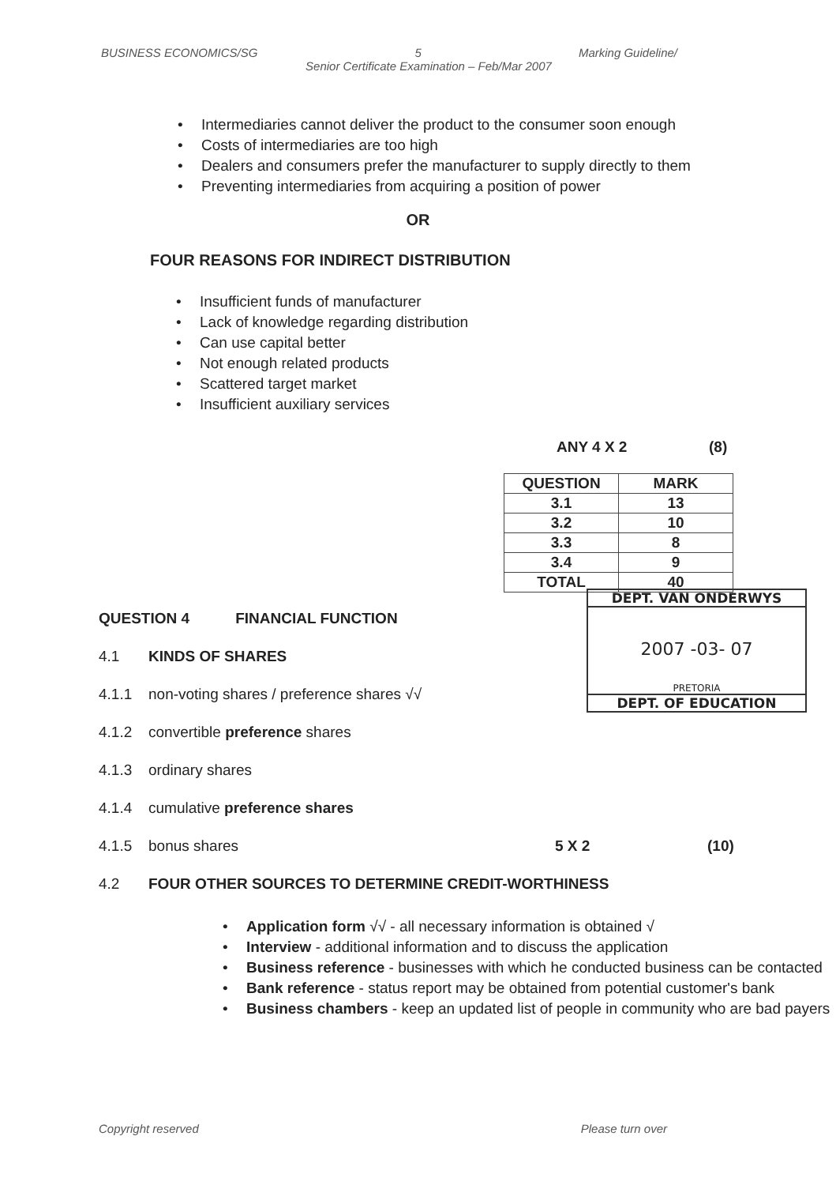BUSINESS ECONOMICS/SG 5 Marking Guideline/
Senior Certificate Examination – Feb/Mar 2007
• Intermediaries cannot deliver the product to the consumer soon enough
• Costs of intermediaries are too high
• Dealers and consumers prefer the manufacturer to supply directly to them
• Preventing intermediaries from acquiring a position of power
OR
FOUR REASONS FOR INDIRECT DISTRIBUTION
• Insufficient funds of manufacturer
• Lack of knowledge regarding distribution
• Can use capital better
• Not enough related products
• Scattered target market
• Insufficient auxiliary services
ANY 4 X 2 (8)
| QUESTION | MARK |
| --- | --- |
| 3.1 | 13 |
| 3.2 | 10 |
| 3.3 | 8 |
| 3.4 | 9 |
| TOTAL | 40 |
QUESTION 4 FINANCIAL FUNCTION
4.1 KINDS OF SHARES
4.1.1 non-voting shares / preference shares √√
4.1.2 convertible preference shares
4.1.3 ordinary shares
4.1.4 cumulative preference shares
4.1.5 bonus shares 5 X 2 (10)
4.2 FOUR OTHER SOURCES TO DETERMINE CREDIT-WORTHINESS
• Application form √√ - all necessary information is obtained √
• Interview - additional information and to discuss the application
• Business reference - businesses with which he conducted business can be contacted
• Bank reference - status report may be obtained from potential customer's bank
• Business chambers - keep an updated list of people in community who are bad payers
DEPT. VAN ONDERWYS
2007 -03- 07
PRETORIA
DEPT. OF EDUCATION
Copyright reserved Please turn over